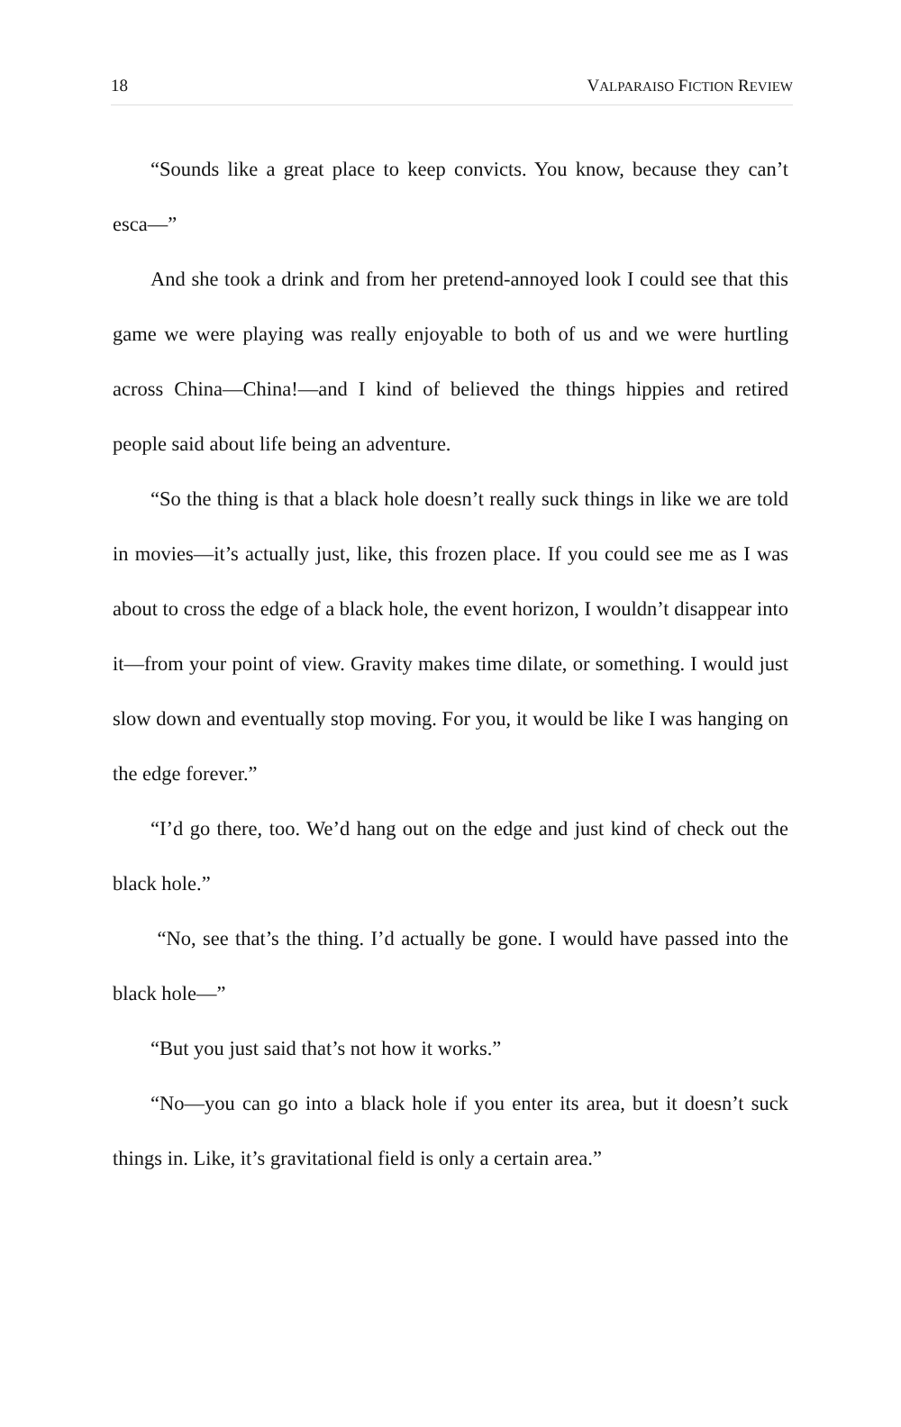18 VALPARAISO FICTION REVIEW
“Sounds like a great place to keep convicts. You know, because they can’t esca—”
And she took a drink and from her pretend-annoyed look I could see that this game we were playing was really enjoyable to both of us and we were hurtling across China—China!—and I kind of believed the things hippies and retired people said about life being an adventure.
“So the thing is that a black hole doesn’t really suck things in like we are told in movies—it’s actually just, like, this frozen place. If you could see me as I was about to cross the edge of a black hole, the event horizon, I wouldn’t disappear into it—from your point of view. Gravity makes time dilate, or something. I would just slow down and eventually stop moving. For you, it would be like I was hanging on the edge forever.”
“I’d go there, too. We’d hang out on the edge and just kind of check out the black hole.”
“No, see that’s the thing. I’d actually be gone. I would have passed into the black hole—”
“But you just said that’s not how it works.”
“No—you can go into a black hole if you enter its area, but it doesn’t suck things in. Like, it’s gravitational field is only a certain area.”